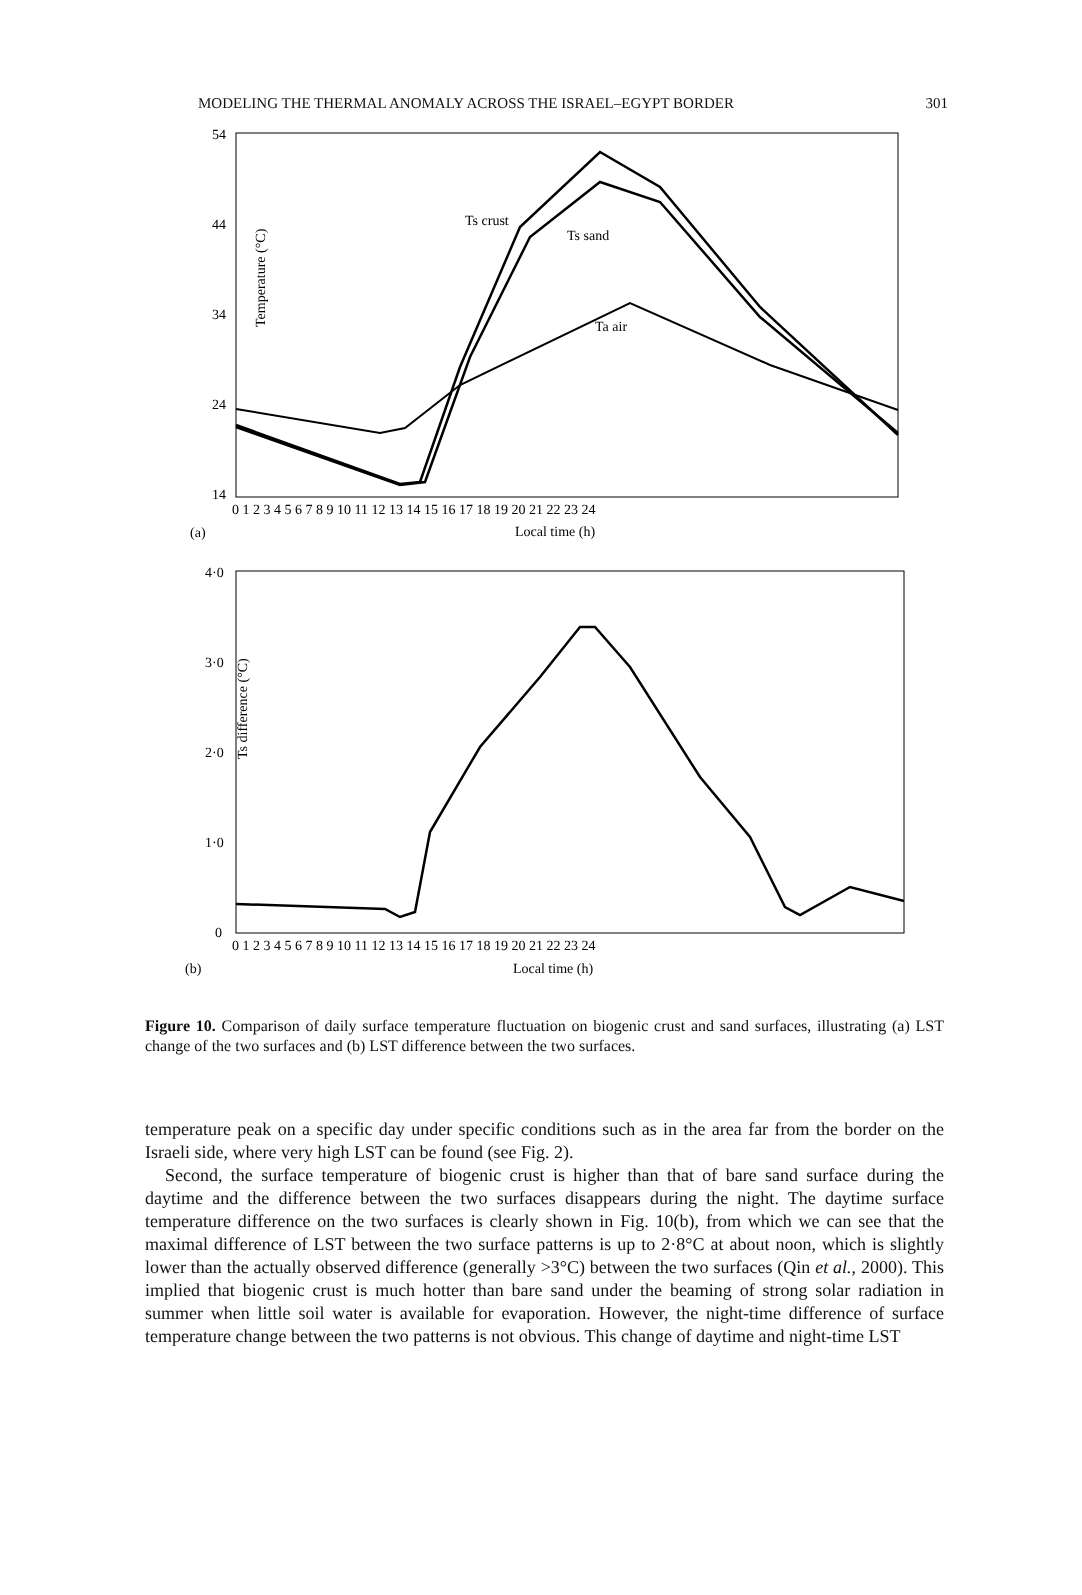MODELING THE THERMAL ANOMALY ACROSS THE ISRAEL–EGYPT BORDER 301
Temperature (°C)
54
44
34
24
14
0 1 2 3 4 5 6 7 8 9 10 11 12 13 14 15 16 17 18 19 20 21 22 23 24
(a)
Local time (h)
Ts crust
Ts sand
Ta air
Ts difference (°C)
4·0
3·0
2·0
1·0
0
0 1 2 3 4 5 6 7 8 9 10 11 12 13 14 15 16 17 18 19 20 21 22 23 24
(b)
Local time (h)
Figure 10. Comparison of daily surface temperature fluctuation on biogenic crust and sand surfaces, illustrating (a) LST change of the two surfaces and (b) LST difference between the two surfaces.
temperature peak on a specific day under specific conditions such as in the area far from the border on the Israeli side, where very high LST can be found (see Fig. 2).
Second, the surface temperature of biogenic crust is higher than that of bare sand surface during the daytime and the difference between the two surfaces disappears during the night. The daytime surface temperature difference on the two surfaces is clearly shown in Fig. 10(b), from which we can see that the maximal difference of LST between the two surface patterns is up to 2·8°C at about noon, which is slightly lower than the actually observed difference (generally >3°C) between the two surfaces (Qin et al., 2000). This implied that biogenic crust is much hotter than bare sand under the beaming of strong solar radiation in summer when little soil water is available for evaporation. However, the night-time difference of surface temperature change between the two patterns is not obvious. This change of daytime and night-time LST